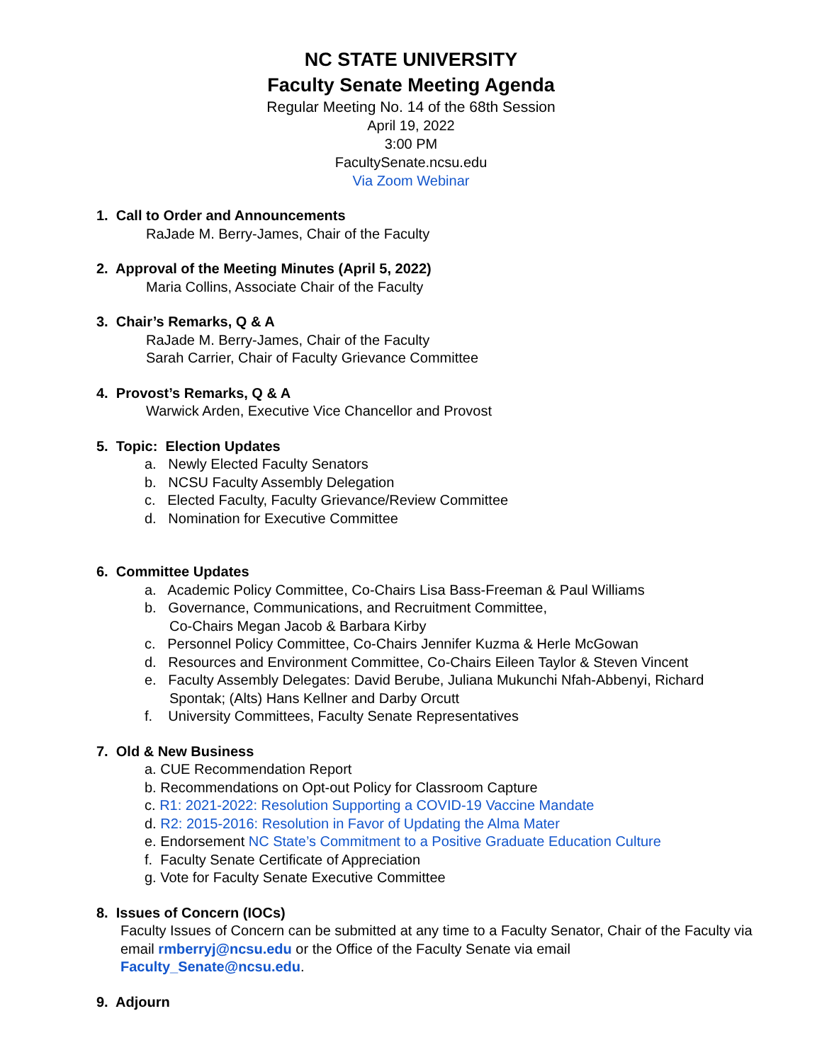NC STATE UNIVERSITY
Faculty Senate Meeting Agenda
Regular Meeting No. 14 of the 68th Session
April 19, 2022
3:00 PM
FacultySenate.ncsu.edu
Via Zoom Webinar
1. Call to Order and Announcements
RaJade M. Berry-James, Chair of the Faculty
2. Approval of the Meeting Minutes (April 5, 2022)
Maria Collins, Associate Chair of the Faculty
3. Chair’s Remarks, Q & A
RaJade M. Berry-James, Chair of the Faculty
Sarah Carrier, Chair of Faculty Grievance Committee
4. Provost’s Remarks, Q & A
Warwick Arden, Executive Vice Chancellor and Provost
5. Topic: Election Updates
a. Newly Elected Faculty Senators
b. NCSU Faculty Assembly Delegation
c. Elected Faculty, Faculty Grievance/Review Committee
d. Nomination for Executive Committee
6. Committee Updates
a. Academic Policy Committee, Co-Chairs Lisa Bass-Freeman & Paul Williams
b. Governance, Communications, and Recruitment Committee,
Co-Chairs Megan Jacob & Barbara Kirby
c. Personnel Policy Committee, Co-Chairs Jennifer Kuzma & Herle McGowan
d. Resources and Environment Committee, Co-Chairs Eileen Taylor & Steven Vincent
e. Faculty Assembly Delegates: David Berube, Juliana Mukunchi Nfah-Abbenyi, Richard
Spontak; (Alts) Hans Kellner and Darby Orcutt
f. University Committees, Faculty Senate Representatives
7. Old & New Business
a. CUE Recommendation Report
b. Recommendations on Opt-out Policy for Classroom Capture
c. R1: 2021-2022: Resolution Supporting a COVID-19 Vaccine Mandate
d. R2: 2015-2016: Resolution in Favor of Updating the Alma Mater
e. Endorsement NC State’s Commitment to a Positive Graduate Education Culture
f. Faculty Senate Certificate of Appreciation
g. Vote for Faculty Senate Executive Committee
8. Issues of Concern (IOCs)
Faculty Issues of Concern can be submitted at any time to a Faculty Senator, Chair of the Faculty via email rmberryj@ncsu.edu or the Office of the Faculty Senate via email Faculty_Senate@ncsu.edu.
9. Adjourn